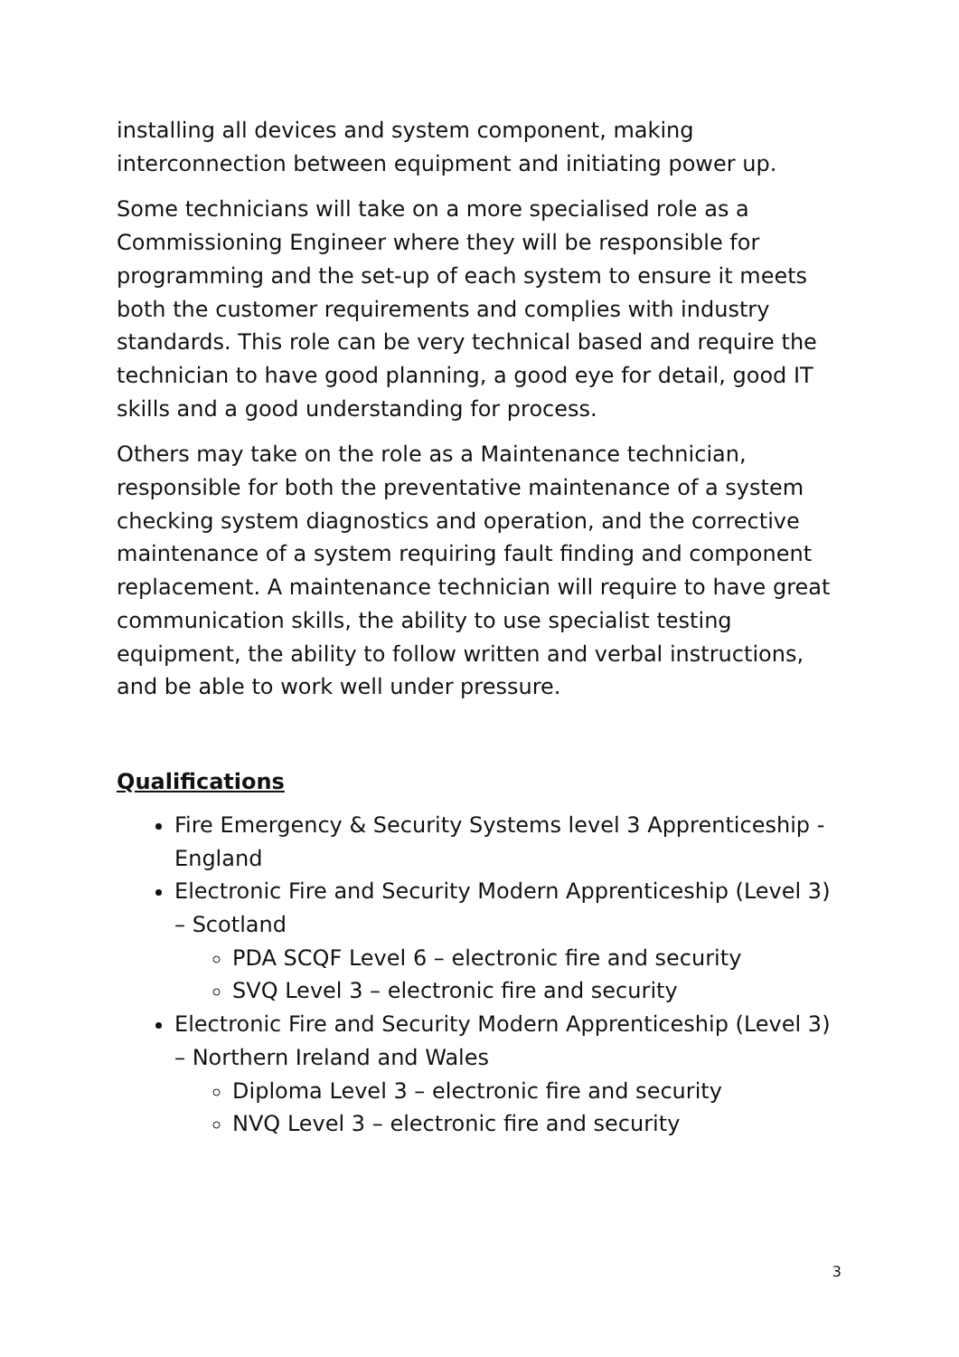installing all devices and system component, making interconnection between equipment and initiating power up.
Some technicians will take on a more specialised role as a Commissioning Engineer where they will be responsible for programming and the set-up of each system to ensure it meets both the customer requirements and complies with industry standards. This role can be very technical based and require the technician to have good planning, a good eye for detail, good IT skills and a good understanding for process.
Others may take on the role as a Maintenance technician, responsible for both the preventative maintenance of a system checking system diagnostics and operation, and the corrective maintenance of a system requiring fault finding and component replacement. A maintenance technician will require to have great communication skills, the ability to use specialist testing equipment, the ability to follow written and verbal instructions, and be able to work well under pressure.
Qualifications
Fire Emergency & Security Systems level 3 Apprenticeship - England
Electronic Fire and Security Modern Apprenticeship (Level 3) – Scotland
PDA SCQF Level 6 – electronic fire and security
SVQ Level 3 – electronic fire and security
Electronic Fire and Security Modern Apprenticeship (Level 3) – Northern Ireland and Wales
Diploma Level 3 – electronic fire and security
NVQ Level 3 – electronic fire and security
3